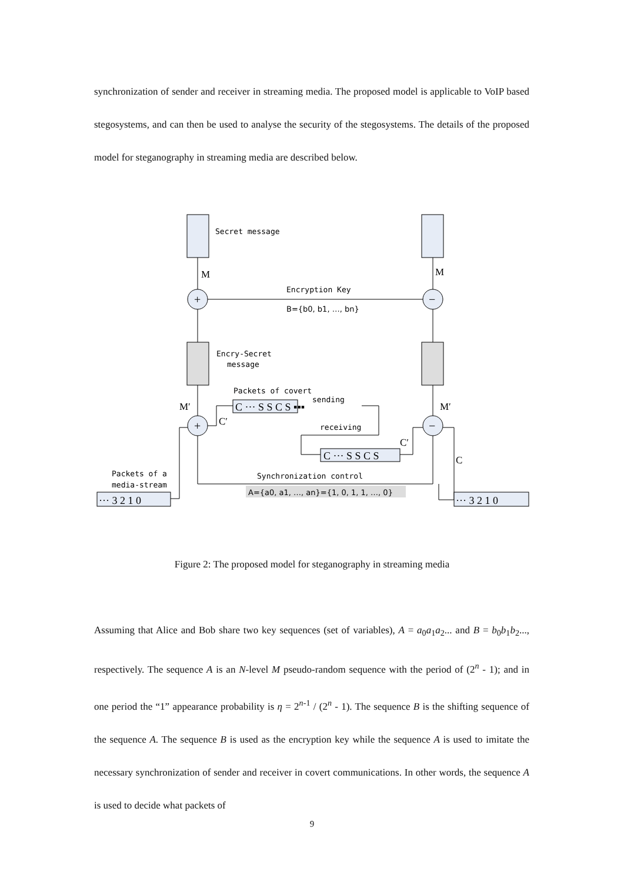synchronization of sender and receiver in streaming media. The proposed model is applicable to VoIP based stegosystems, and can then be used to analyse the security of the stegosystems. The details of the proposed model for steganography in streaming media are described below.
+
−
+
−
M
M
M′
M′
C′
C′
C
Secret message
Encryption Key
B={b0, b1, …, bn}
Encry-Secret
message
Packets of covert
sending
receiving
Synchronization control
Packets of a
media-stream
A={a0, a1, …, an}={1, 0, 1, 1, …, 0}
C ··· S S C S ▪▪▪
C ··· S S C S
··· 3 2 1 0
··· 3 2 1 0
Figure 2: The proposed model for steganography in streaming media
Assuming that Alice and Bob share two key sequences (set of variables), A = a<sub>0</sub>a<sub>1</sub>a<sub>2</sub>... and B = b<sub>0</sub>b<sub>1</sub>b<sub>2</sub>..., respectively. The sequence A is an N-level M pseudo-random sequence with the period of (2<sup>n</sup> - 1); and in one period the “1” appearance probability is η = 2<sup>n-1</sup> / (2<sup>n</sup> - 1). The sequence B is the shifting sequence of the sequence A. The sequence B is used as the encryption key while the sequence A is used to imitate the necessary synchronization of sender and receiver in covert communications. In other words, the sequence A is used to decide what packets of
9